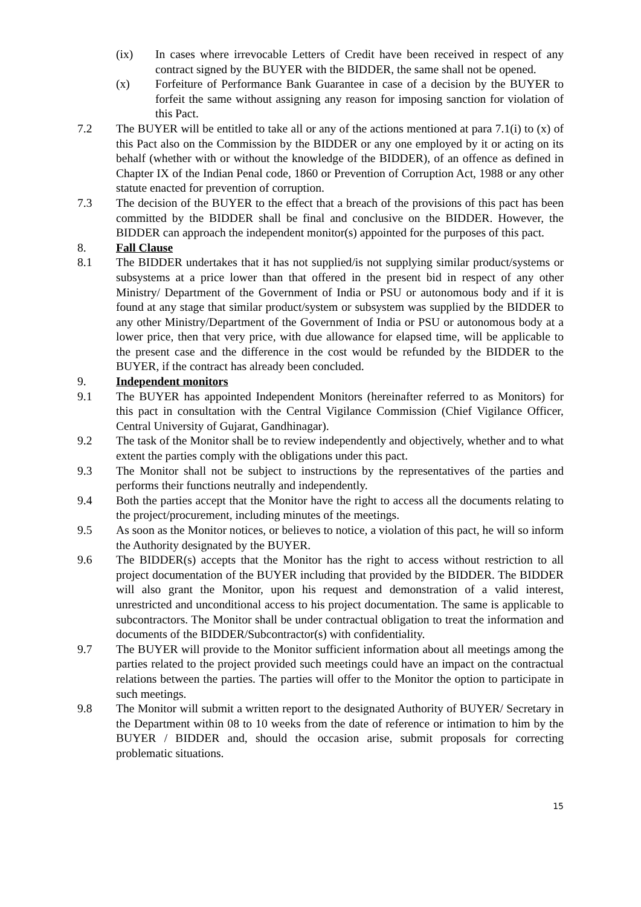(ix) In cases where irrevocable Letters of Credit have been received in respect of any contract signed by the BUYER with the BIDDER, the same shall not be opened.
(x) Forfeiture of Performance Bank Guarantee in case of a decision by the BUYER to forfeit the same without assigning any reason for imposing sanction for violation of this Pact.
7.2 The BUYER will be entitled to take all or any of the actions mentioned at para 7.1(i) to (x) of this Pact also on the Commission by the BIDDER or any one employed by it or acting on its behalf (whether with or without the knowledge of the BIDDER), of an offence as defined in Chapter IX of the Indian Penal code, 1860 or Prevention of Corruption Act, 1988 or any other statute enacted for prevention of corruption.
7.3 The decision of the BUYER to the effect that a breach of the provisions of this pact has been committed by the BIDDER shall be final and conclusive on the BIDDER. However, the BIDDER can approach the independent monitor(s) appointed for the purposes of this pact.
8. Fall Clause
8.1 The BIDDER undertakes that it has not supplied/is not supplying similar product/systems or subsystems at a price lower than that offered in the present bid in respect of any other Ministry/ Department of the Government of India or PSU or autonomous body and if it is found at any stage that similar product/system or subsystem was supplied by the BIDDER to any other Ministry/Department of the Government of India or PSU or autonomous body at a lower price, then that very price, with due allowance for elapsed time, will be applicable to the present case and the difference in the cost would be refunded by the BIDDER to the BUYER, if the contract has already been concluded.
9. Independent monitors
9.1 The BUYER has appointed Independent Monitors (hereinafter referred to as Monitors) for this pact in consultation with the Central Vigilance Commission (Chief Vigilance Officer, Central University of Gujarat, Gandhinagar).
9.2 The task of the Monitor shall be to review independently and objectively, whether and to what extent the parties comply with the obligations under this pact.
9.3 The Monitor shall not be subject to instructions by the representatives of the parties and performs their functions neutrally and independently.
9.4 Both the parties accept that the Monitor have the right to access all the documents relating to the project/procurement, including minutes of the meetings.
9.5 As soon as the Monitor notices, or believes to notice, a violation of this pact, he will so inform the Authority designated by the BUYER.
9.6 The BIDDER(s) accepts that the Monitor has the right to access without restriction to all project documentation of the BUYER including that provided by the BIDDER. The BIDDER will also grant the Monitor, upon his request and demonstration of a valid interest, unrestricted and unconditional access to his project documentation. The same is applicable to subcontractors. The Monitor shall be under contractual obligation to treat the information and documents of the BIDDER/Subcontractor(s) with confidentiality.
9.7 The BUYER will provide to the Monitor sufficient information about all meetings among the parties related to the project provided such meetings could have an impact on the contractual relations between the parties. The parties will offer to the Monitor the option to participate in such meetings.
9.8 The Monitor will submit a written report to the designated Authority of BUYER/ Secretary in the Department within 08 to 10 weeks from the date of reference or intimation to him by the BUYER / BIDDER and, should the occasion arise, submit proposals for correcting problematic situations.
15